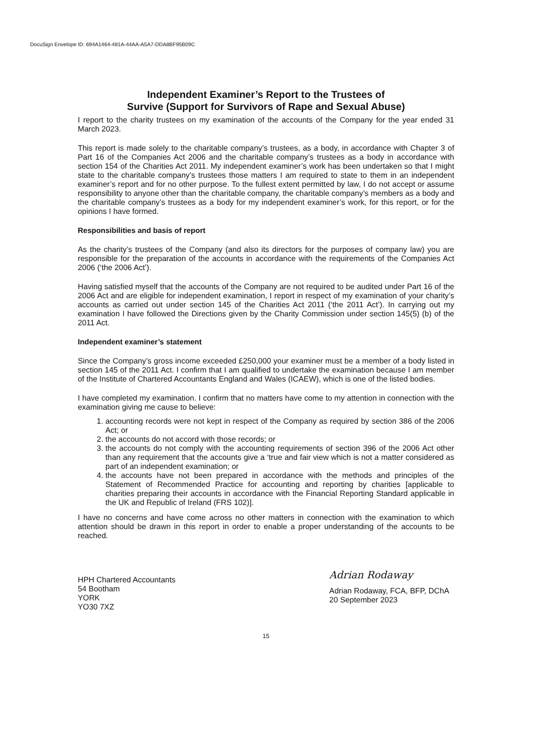DocuSign Envelope ID: 694A1464-481A-44AA-A5A7-DDA8BF95B09C
Independent Examiner’s Report to the Trustees of
Survive (Support for Survivors of Rape and Sexual Abuse)
I report to the charity trustees on my examination of the accounts of the Company for the year ended 31 March 2023.
This report is made solely to the charitable company’s trustees, as a body, in accordance with Chapter 3 of Part 16 of the Companies Act 2006 and the charitable company’s trustees as a body in accordance with section 154 of the Charities Act 2011. My independent examiner’s work has been undertaken so that I might state to the charitable company’s trustees those matters I am required to state to them in an independent examiner’s report and for no other purpose. To the fullest extent permitted by law, I do not accept or assume responsibility to anyone other than the charitable company, the charitable company’s members as a body and the charitable company’s trustees as a body for my independent examiner’s work, for this report, or for the opinions I have formed.
Responsibilities and basis of report
As the charity’s trustees of the Company (and also its directors for the purposes of company law) you are responsible for the preparation of the accounts in accordance with the requirements of the Companies Act 2006 (‘the 2006 Act’).
Having satisfied myself that the accounts of the Company are not required to be audited under Part 16 of the 2006 Act and are eligible for independent examination, I report in respect of my examination of your charity’s accounts as carried out under section 145 of the Charities Act 2011 (‘the 2011 Act’). In carrying out my examination I have followed the Directions given by the Charity Commission under section 145(5) (b) of the 2011 Act.
Independent examiner’s statement
Since the Company’s gross income exceeded £250,000 your examiner must be a member of a body listed in section 145 of the 2011 Act. I confirm that I am qualified to undertake the examination because I am member of the Institute of Chartered Accountants England and Wales (ICAEW), which is one of the listed bodies.
I have completed my examination. I confirm that no matters have come to my attention in connection with the examination giving me cause to believe:
1. accounting records were not kept in respect of the Company as required by section 386 of the 2006 Act; or
2. the accounts do not accord with those records; or
3. the accounts do not comply with the accounting requirements of section 396 of the 2006 Act other than any requirement that the accounts give a ‘true and fair view which is not a matter considered as part of an independent examination; or
4. the accounts have not been prepared in accordance with the methods and principles of the Statement of Recommended Practice for accounting and reporting by charities [applicable to charities preparing their accounts in accordance with the Financial Reporting Standard applicable in the UK and Republic of Ireland (FRS 102)].
I have no concerns and have come across no other matters in connection with the examination to which attention should be drawn in this report in order to enable a proper understanding of the accounts to be reached.
HPH Chartered Accountants
54 Bootham
YORK
YO30 7XZ
Adrian Rodaway
Adrian Rodaway, FCA, BFP, DChA
20 September 2023
15